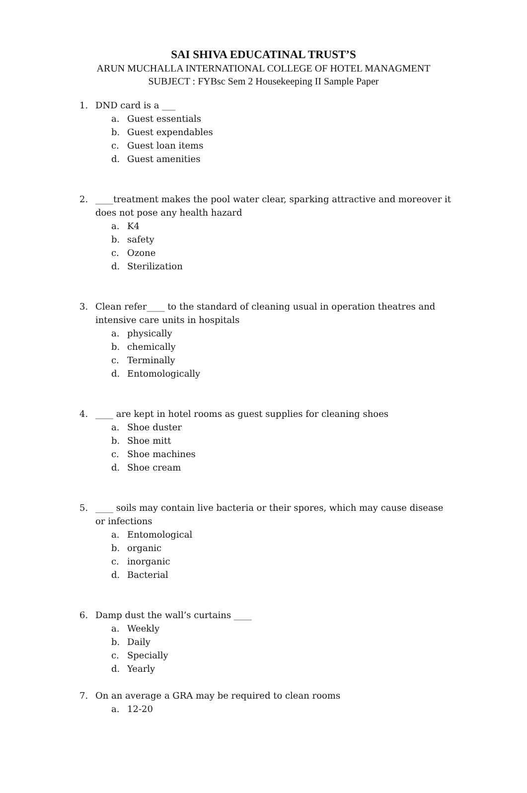SAI SHIVA EDUCATINAL TRUST’S
ARUN MUCHALLA INTERNATIONAL COLLEGE OF HOTEL MANAGMENT
SUBJECT : FYBsc Sem 2 Housekeeping II Sample Paper
1. DND card is a ___
a. Guest essentials
b. Guest expendables
c. Guest loan items
d. Guest amenities
2. ____treatment makes the pool water clear, sparking attractive and moreover it does not pose any health hazard
a. K4
b. safety
c. Ozone
d. Sterilization
3. Clean refer____ to the standard of cleaning usual in operation theatres and intensive care units in hospitals
a. physically
b. chemically
c. Terminally
d. Entomologically
4. ____ are kept in hotel rooms as guest supplies for cleaning shoes
a. Shoe duster
b. Shoe mitt
c. Shoe machines
d. Shoe cream
5. ____ soils may contain live bacteria or their spores, which may cause disease or infections
a. Entomological
b. organic
c. inorganic
d. Bacterial
6. Damp dust the wall’s curtains ____
a. Weekly
b. Daily
c. Specially
d. Yearly
7. On an average a GRA may be required to clean rooms
a. 12-20